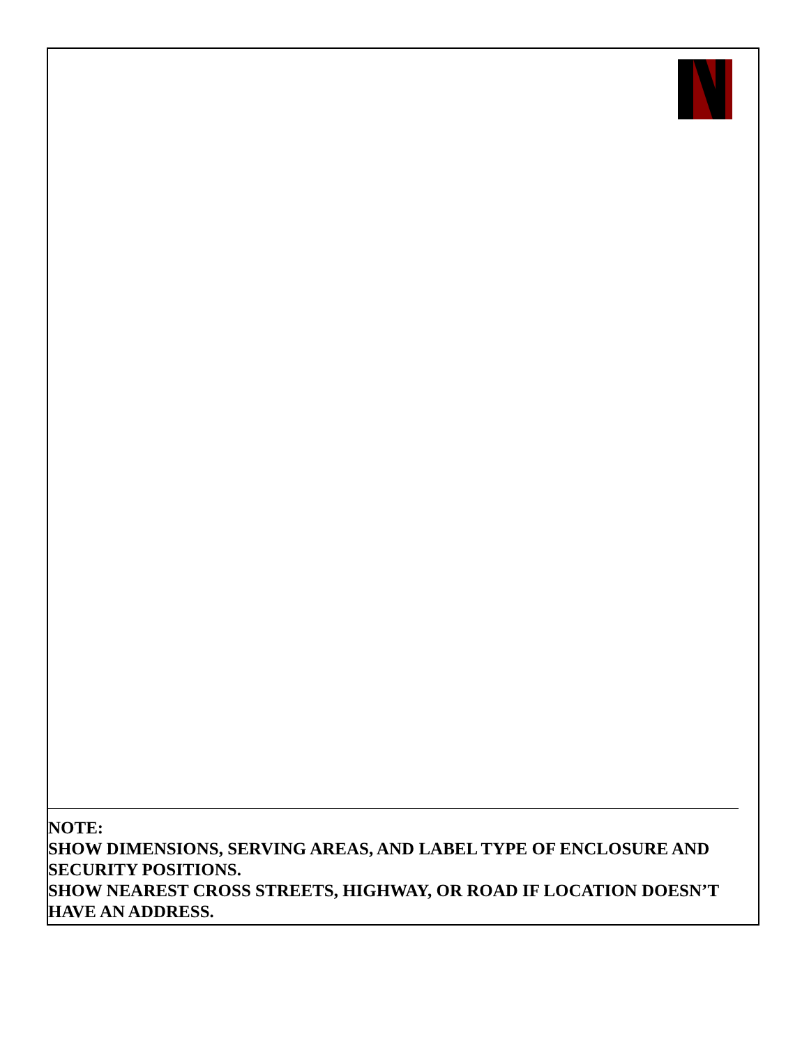NOTE:
SHOW DIMENSIONS, SERVING AREAS, AND LABEL TYPE OF ENCLOSURE AND SECURITY POSITIONS.
SHOW NEAREST CROSS STREETS, HIGHWAY, OR ROAD IF LOCATION DOESN’T HAVE AN ADDRESS.